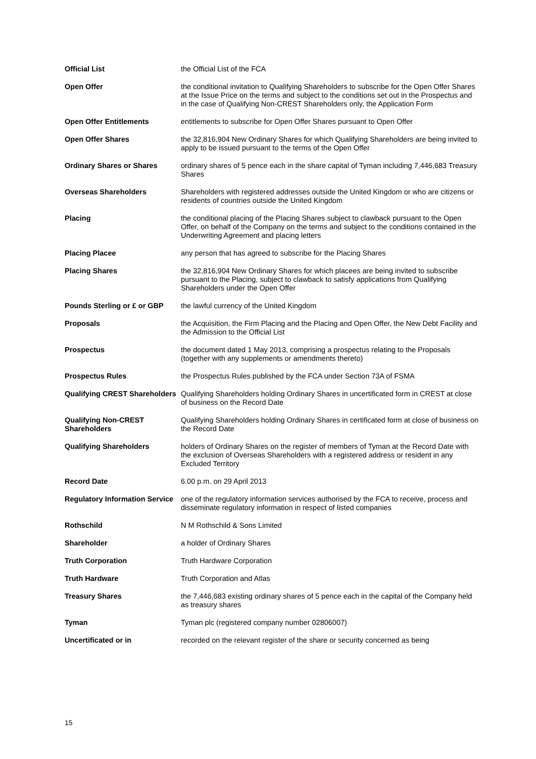| Official List | the Official List of the FCA |
| Open Offer | the conditional invitation to Qualifying Shareholders to subscribe for the Open Offer Shares at the Issue Price on the terms and subject to the conditions set out in the Prospectus and in the case of Qualifying Non-CREST Shareholders only, the Application Form |
| Open Offer Entitlements | entitlements to subscribe for Open Offer Shares pursuant to Open Offer |
| Open Offer Shares | the 32,816,904 New Ordinary Shares for which Qualifying Shareholders are being invited to apply to be issued pursuant to the terms of the Open Offer |
| Ordinary Shares or Shares | ordinary shares of 5 pence each in the share capital of Tyman including 7,446,683 Treasury Shares |
| Overseas Shareholders | Shareholders with registered addresses outside the United Kingdom or who are citizens or residents of countries outside the United Kingdom |
| Placing | the conditional placing of the Placing Shares subject to clawback pursuant to the Open Offer, on behalf of the Company on the terms and subject to the conditions contained in the Underwriting Agreement and placing letters |
| Placing Placee | any person that has agreed to subscribe for the Placing Shares |
| Placing Shares | the 32,816,904 New Ordinary Shares for which placees are being invited to subscribe pursuant to the Placing, subject to clawback to satisfy applications from Qualifying Shareholders under the Open Offer |
| Pounds Sterling or £ or GBP | the lawful currency of the United Kingdom |
| Proposals | the Acquisition, the Firm Placing and the Placing and Open Offer, the New Debt Facility and the Admission to the Official List |
| Prospectus | the document dated 1 May 2013, comprising a prospectus relating to the Proposals (together with any supplements or amendments thereto) |
| Prospectus Rules | the Prospectus Rules published by the FCA under Section 73A of FSMA |
| Qualifying CREST Shareholders | Qualifying Shareholders holding Ordinary Shares in uncertificated form in CREST at close of business on the Record Date |
| Qualifying Non-CREST Shareholders | Qualifying Shareholders holding Ordinary Shares in certificated form at close of business on the Record Date |
| Qualifying Shareholders | holders of Ordinary Shares on the register of members of Tyman at the Record Date with the exclusion of Overseas Shareholders with a registered address or resident in any Excluded Territory |
| Record Date | 6.00 p.m. on 29 April 2013 |
| Regulatory Information Service | one of the regulatory information services authorised by the FCA to receive, process and disseminate regulatory information in respect of listed companies |
| Rothschild | N M Rothschild & Sons Limited |
| Shareholder | a holder of Ordinary Shares |
| Truth Corporation | Truth Hardware Corporation |
| Truth Hardware | Truth Corporation and Atlas |
| Treasury Shares | the 7,446,683 existing ordinary shares of 5 pence each in the capital of the Company held as treasury shares |
| Tyman | Tyman plc (registered company number 02806007) |
| Uncertificated or in | recorded on the relevant register of the share or security concerned as being |
15